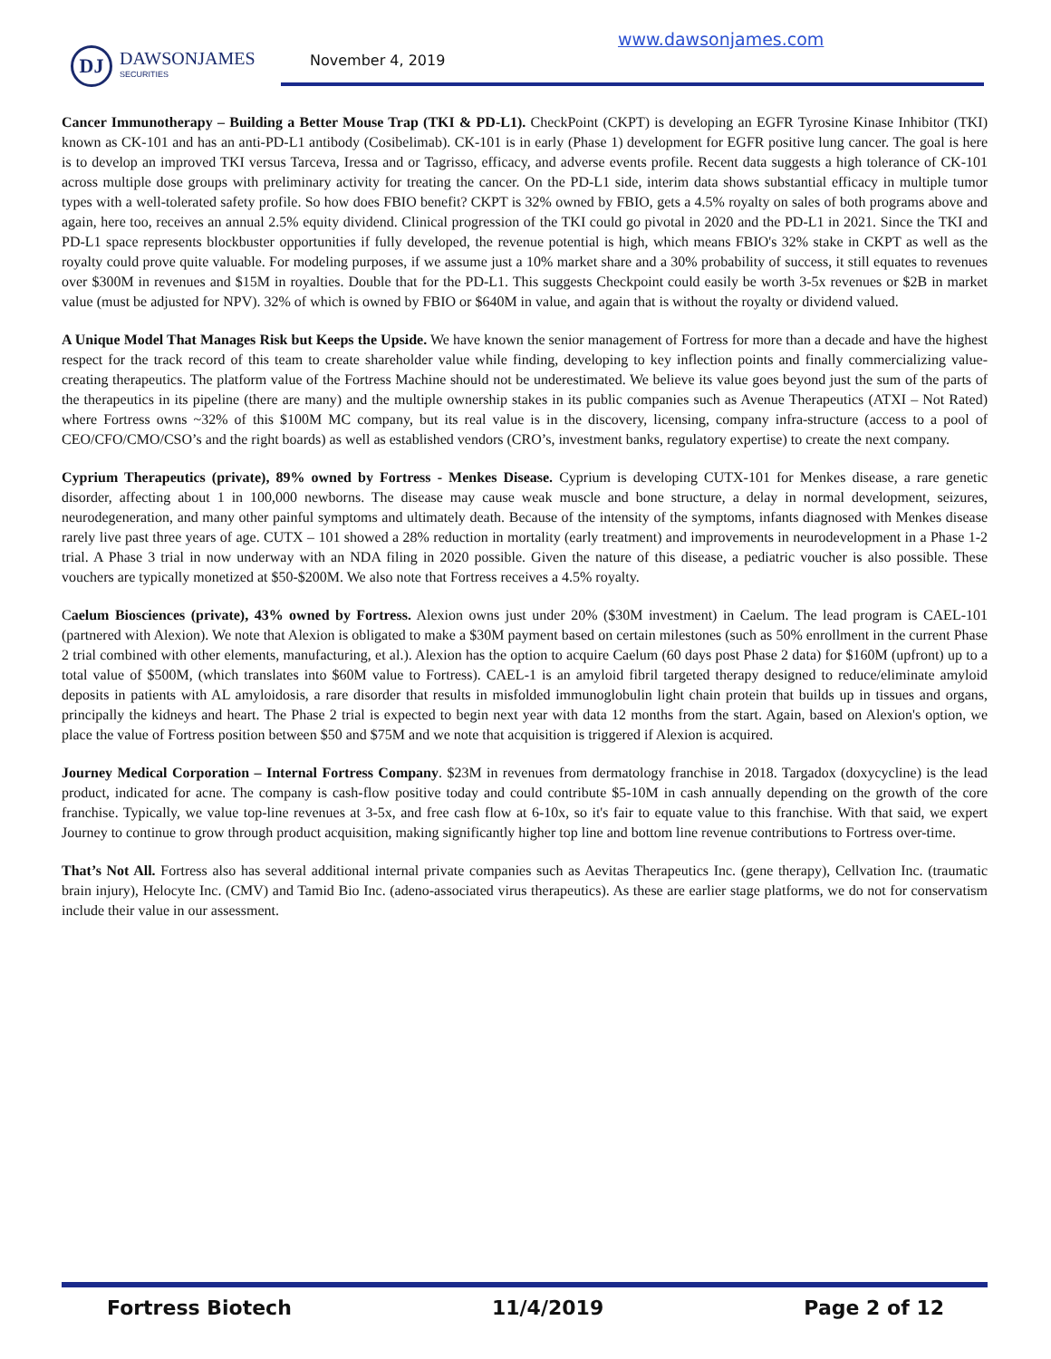DJ
DAWSONJAMES
SECURITIES
November 4, 2019
www.dawsonjames.com
Cancer Immunotherapy – Building a Better Mouse Trap (TKI & PD-L1). CheckPoint (CKPT) is developing an EGFR Tyrosine Kinase Inhibitor (TKI) known as CK-101 and has an anti-PD-L1 antibody (Cosibelimab). CK-101 is in early (Phase 1) development for EGFR positive lung cancer. The goal is here is to develop an improved TKI versus Tarceva, Iressa and or Tagrisso, efficacy, and adverse events profile. Recent data suggests a high tolerance of CK-101 across multiple dose groups with preliminary activity for treating the cancer. On the PD-L1 side, interim data shows substantial efficacy in multiple tumor types with a well-tolerated safety profile. So how does FBIO benefit? CKPT is 32% owned by FBIO, gets a 4.5% royalty on sales of both programs above and again, here too, receives an annual 2.5% equity dividend. Clinical progression of the TKI could go pivotal in 2020 and the PD-L1 in 2021. Since the TKI and PD-L1 space represents blockbuster opportunities if fully developed, the revenue potential is high, which means FBIO's 32% stake in CKPT as well as the royalty could prove quite valuable. For modeling purposes, if we assume just a 10% market share and a 30% probability of success, it still equates to revenues over $300M in revenues and $15M in royalties. Double that for the PD-L1. This suggests Checkpoint could easily be worth 3-5x revenues or $2B in market value (must be adjusted for NPV). 32% of which is owned by FBIO or $640M in value, and again that is without the royalty or dividend valued.
A Unique Model That Manages Risk but Keeps the Upside. We have known the senior management of Fortress for more than a decade and have the highest respect for the track record of this team to create shareholder value while finding, developing to key inflection points and finally commercializing value-creating therapeutics. The platform value of the Fortress Machine should not be underestimated. We believe its value goes beyond just the sum of the parts of the therapeutics in its pipeline (there are many) and the multiple ownership stakes in its public companies such as Avenue Therapeutics (ATXI – Not Rated) where Fortress owns ~32% of this $100M MC company, but its real value is in the discovery, licensing, company infra-structure (access to a pool of CEO/CFO/CMO/CSO’s and the right boards) as well as established vendors (CRO’s, investment banks, regulatory expertise) to create the next company.
Cyprium Therapeutics (private), 89% owned by Fortress - Menkes Disease. Cyprium is developing CUTX-101 for Menkes disease, a rare genetic disorder, affecting about 1 in 100,000 newborns. The disease may cause weak muscle and bone structure, a delay in normal development, seizures, neurodegeneration, and many other painful symptoms and ultimately death. Because of the intensity of the symptoms, infants diagnosed with Menkes disease rarely live past three years of age. CUTX – 101 showed a 28% reduction in mortality (early treatment) and improvements in neurodevelopment in a Phase 1-2 trial. A Phase 3 trial in now underway with an NDA filing in 2020 possible. Given the nature of this disease, a pediatric voucher is also possible. These vouchers are typically monetized at $50-$200M. We also note that Fortress receives a 4.5% royalty.
Caelum Biosciences (private), 43% owned by Fortress. Alexion owns just under 20% ($30M investment) in Caelum. The lead program is CAEL-101 (partnered with Alexion). We note that Alexion is obligated to make a $30M payment based on certain milestones (such as 50% enrollment in the current Phase 2 trial combined with other elements, manufacturing, et al.). Alexion has the option to acquire Caelum (60 days post Phase 2 data) for $160M (upfront) up to a total value of $500M, (which translates into $60M value to Fortress). CAEL-1 is an amyloid fibril targeted therapy designed to reduce/eliminate amyloid deposits in patients with AL amyloidosis, a rare disorder that results in misfolded immunoglobulin light chain protein that builds up in tissues and organs, principally the kidneys and heart. The Phase 2 trial is expected to begin next year with data 12 months from the start. Again, based on Alexion's option, we place the value of Fortress position between $50 and $75M and we note that acquisition is triggered if Alexion is acquired.
Journey Medical Corporation – Internal Fortress Company. $23M in revenues from dermatology franchise in 2018. Targadox (doxycycline) is the lead product, indicated for acne. The company is cash-flow positive today and could contribute $5-10M in cash annually depending on the growth of the core franchise. Typically, we value top-line revenues at 3-5x, and free cash flow at 6-10x, so it's fair to equate value to this franchise. With that said, we expert Journey to continue to grow through product acquisition, making significantly higher top line and bottom line revenue contributions to Fortress over-time.
That’s Not All. Fortress also has several additional internal private companies such as Aevitas Therapeutics Inc. (gene therapy), Cellvation Inc. (traumatic brain injury), Helocyte Inc. (CMV) and Tamid Bio Inc. (adeno-associated virus therapeutics). As these are earlier stage platforms, we do not for conservatism include their value in our assessment.
Fortress Biotech 11/4/2019 Page 2 of 12